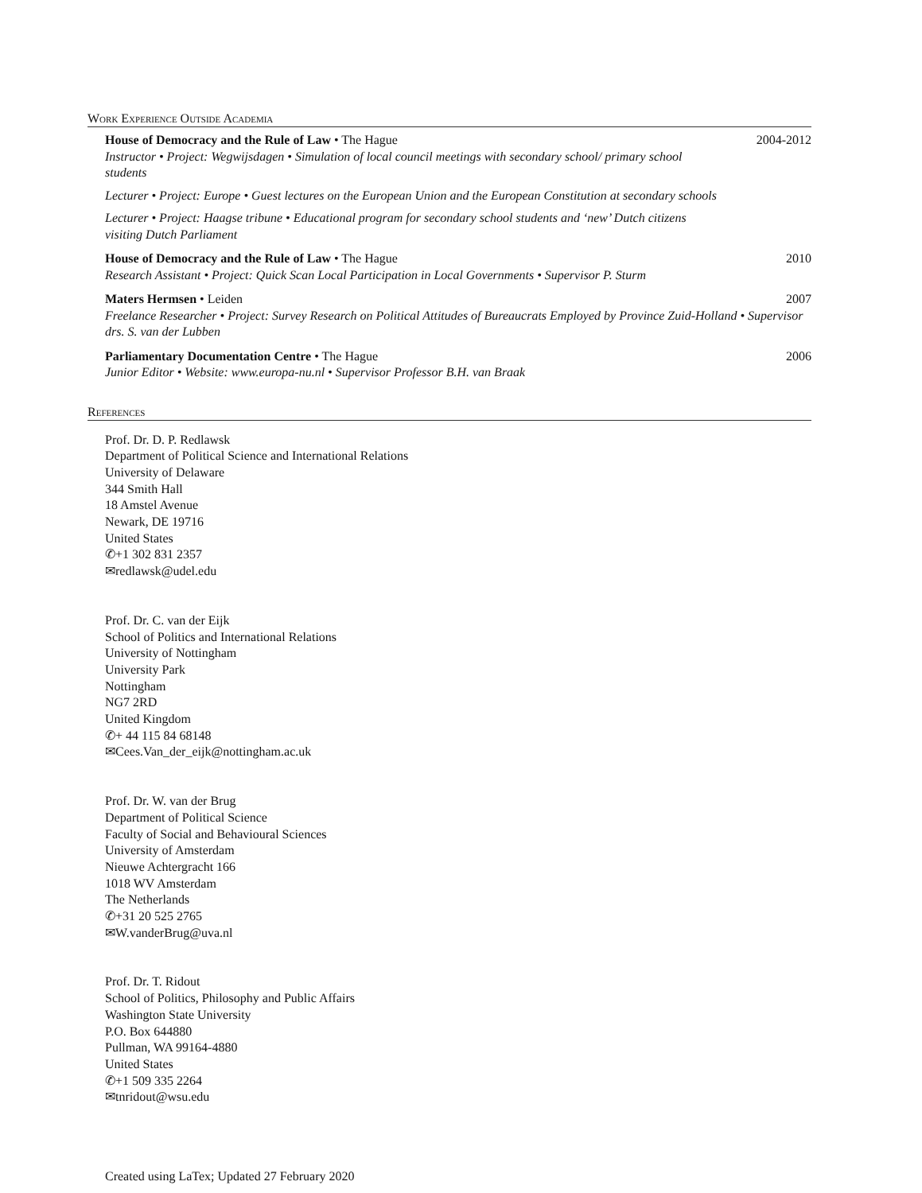Work Experience Outside Academia
House of Democracy and the Rule of Law • The Hague 2004-2012
Instructor • Project: Wegwijsdagen • Simulation of local council meetings with secondary school/ primary school students
Lecturer • Project: Europe • Guest lectures on the European Union and the European Constitution at secondary schools
Lecturer • Project: Haagse tribune • Educational program for secondary school students and ‘new’ Dutch citizens visiting Dutch Parliament
House of Democracy and the Rule of Law • The Hague 2010
Research Assistant • Project: Quick Scan Local Participation in Local Governments • Supervisor P. Sturm
Maters Hermsen • Leiden 2007
Freelance Researcher • Project: Survey Research on Political Attitudes of Bureaucrats Employed by Province Zuid-Holland • Supervisor drs. S. van der Lubben
Parliamentary Documentation Centre • The Hague 2006
Junior Editor • Website: www.europa-nu.nl • Supervisor Professor B.H. van Braak
References
Prof. Dr. D. P. Redlawsk
Department of Political Science and International Relations
University of Delaware
344 Smith Hall
18 Amstel Avenue
Newark, DE 19716
United States
✆+1 302 831 2357
✉redlawsk@udel.edu
Prof. Dr. C. van der Eijk
School of Politics and International Relations
University of Nottingham
University Park
Nottingham
NG7 2RD
United Kingdom
✆+ 44 115 84 68148
✉Cees.Van_der_eijk@nottingham.ac.uk
Prof. Dr. W. van der Brug
Department of Political Science
Faculty of Social and Behavioural Sciences
University of Amsterdam
Nieuwe Achtergracht 166
1018 WV Amsterdam
The Netherlands
✆+31 20 525 2765
✉W.vanderBrug@uva.nl
Prof. Dr. T. Ridout
School of Politics, Philosophy and Public Affairs
Washington State University
P.O. Box 644880
Pullman, WA 99164-4880
United States
✆+1 509 335 2264
✉tnridout@wsu.edu
Created using LaTex; Updated 27 February 2020